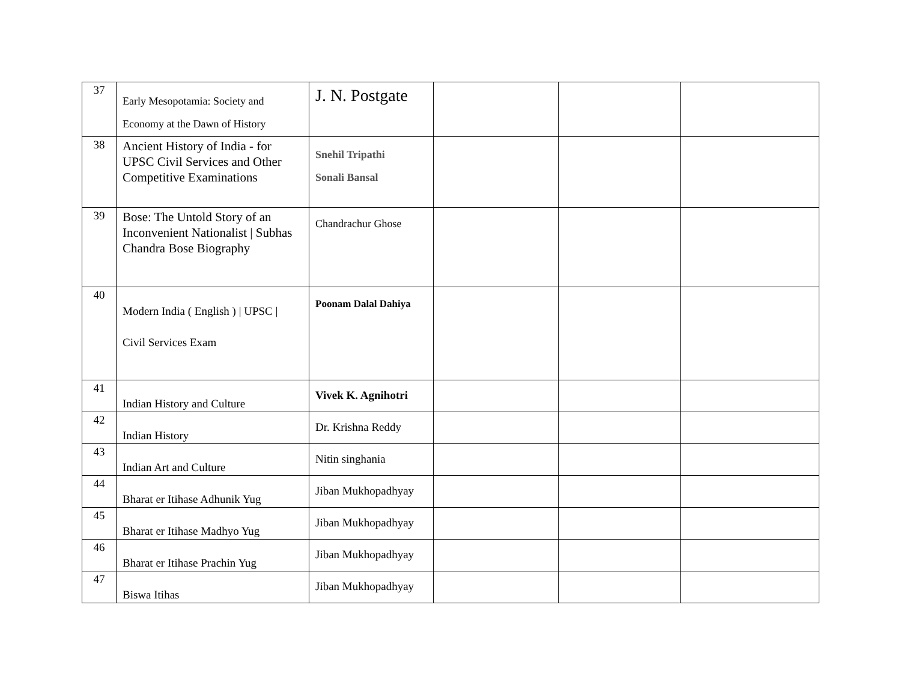| 37 | Early Mesopotamia: Society and Economy at the Dawn of History | J. N. Postgate | | | |
| 38 | Ancient History of India - for UPSC Civil Services and Other Competitive Examinations | Snehil Tripathi Sonali Bansal | | | |
| 39 | Bose: The Untold Story of an Inconvenient Nationalist / Subhas Chandra Bose Biography | Chandrachur Ghose | | | |
| 40 | Modern India ( English ) / UPSC / Civil Services Exam | Poonam Dalal Dahiya | | | |
| 41 | Indian History and Culture | Vivek K. Agnihotri | | | |
| 42 | Indian History | Dr. Krishna Reddy | | | |
| 43 | Indian Art and Culture | Nitin singhania | | | |
| 44 | Bharat er Itihase Adhunik Yug | Jiban Mukhopadhyay | | | |
| 45 | Bharat er Itihase Madhyo Yug | Jiban Mukhopadhyay | | | |
| 46 | Bharat er Itihase Prachin Yug | Jiban Mukhopadhyay | | | |
| 47 | Biswa Itihas | Jiban Mukhopadhyay | | | |